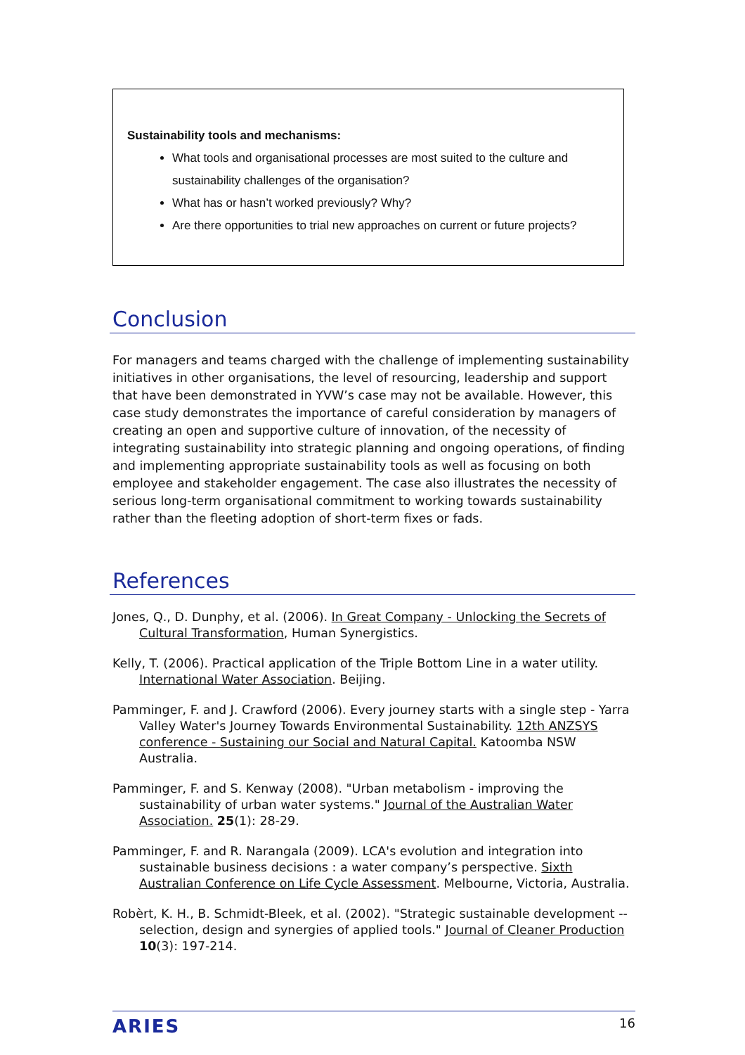Sustainability tools and mechanisms:
What tools and organisational processes are most suited to the culture and sustainability challenges of the organisation?
What has or hasn’t worked previously? Why?
Are there opportunities to trial new approaches on current or future projects?
Conclusion
For managers and teams charged with the challenge of implementing sustainability initiatives in other organisations, the level of resourcing, leadership and support that have been demonstrated in YVW’s case may not be available. However, this case study demonstrates the importance of careful consideration by managers of creating an open and supportive culture of innovation, of the necessity of integrating sustainability into strategic planning and ongoing operations, of finding and implementing appropriate sustainability tools as well as focusing on both employee and stakeholder engagement. The case also illustrates the necessity of serious long-term organisational commitment to working towards sustainability rather than the fleeting adoption of short-term fixes or fads.
References
Jones, Q., D. Dunphy, et al. (2006). In Great Company - Unlocking the Secrets of Cultural Transformation, Human Synergistics.
Kelly, T. (2006). Practical application of the Triple Bottom Line in a water utility. International Water Association. Beijing.
Pamminger, F. and J. Crawford (2006). Every journey starts with a single step - Yarra Valley Water's Journey Towards Environmental Sustainability. 12th ANZSYS conference - Sustaining our Social and Natural Capital. Katoomba NSW Australia.
Pamminger, F. and S. Kenway (2008). "Urban metabolism - improving the sustainability of urban water systems." Journal of the Australian Water Association. 25(1): 28-29.
Pamminger, F. and R. Narangala (2009). LCA's evolution and integration into sustainable business decisions : a water company’s perspective. Sixth Australian Conference on Life Cycle Assessment. Melbourne, Victoria, Australia.
Robèrt, K. H., B. Schmidt-Bleek, et al. (2002). "Strategic sustainable development -- selection, design and synergies of applied tools." Journal of Cleaner Production 10(3): 197-214.
ARIES 16